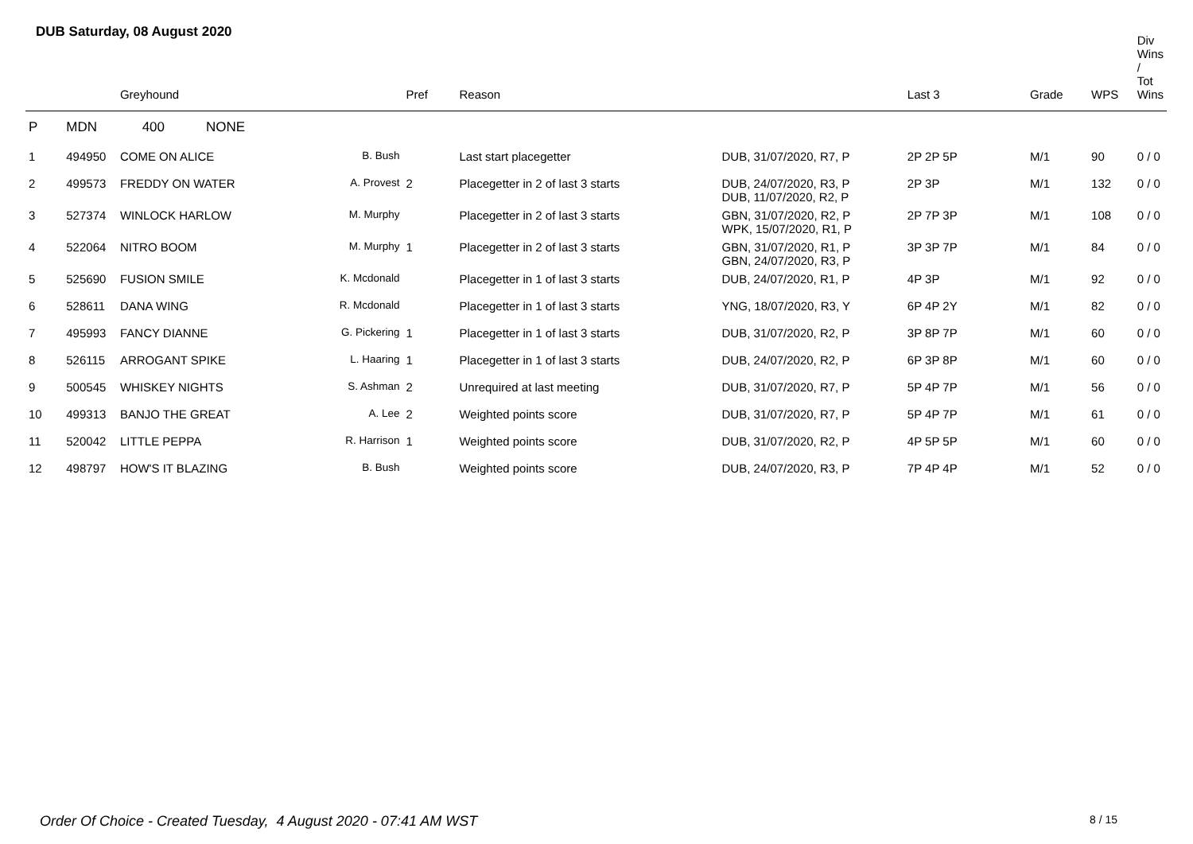DUB Saturday, 08 August 2020
| | | Greyhound | | Pref | Reason | | Last 3 | Grade | WPS | Div Wins / Tot Wins |
| --- | --- | --- | --- | --- | --- | --- | --- | --- | --- | --- |
| P | MDN 400 NONE | | | | | | | | | |
| 1 | 494950 | COME ON ALICE | B. Bush | | Last start placegetter | DUB, 31/07/2020, R7, P | 2P 2P 5P | M/1 | 90 | 0 / 0 |
| 2 | 499573 | FREDDY ON WATER | A. Provest | 2 | Placegetter in 2 of last 3 starts | DUB, 24/07/2020, R3, P DUB, 11/07/2020, R2, P | 2P 3P | M/1 | 132 | 0 / 0 |
| 3 | 527374 | WINLOCK HARLOW | M. Murphy | | Placegetter in 2 of last 3 starts | GBN, 31/07/2020, R2, P WPK, 15/07/2020, R1, P | 2P 7P 3P | M/1 | 108 | 0 / 0 |
| 4 | 522064 | NITRO BOOM | M. Murphy | 1 | Placegetter in 2 of last 3 starts | GBN, 31/07/2020, R1, P GBN, 24/07/2020, R3, P | 3P 3P 7P | M/1 | 84 | 0 / 0 |
| 5 | 525690 | FUSION SMILE | K. Mcdonald | | Placegetter in 1 of last 3 starts | DUB, 24/07/2020, R1, P | 4P 3P | M/1 | 92 | 0 / 0 |
| 6 | 528611 | DANA WING | R. Mcdonald | | Placegetter in 1 of last 3 starts | YNG, 18/07/2020, R3, Y | 6P 4P 2Y | M/1 | 82 | 0 / 0 |
| 7 | 495993 | FANCY DIANNE | G. Pickering | 1 | Placegetter in 1 of last 3 starts | DUB, 31/07/2020, R2, P | 3P 8P 7P | M/1 | 60 | 0 / 0 |
| 8 | 526115 | ARROGANT SPIKE | L. Haaring | 1 | Placegetter in 1 of last 3 starts | DUB, 24/07/2020, R2, P | 6P 3P 8P | M/1 | 60 | 0 / 0 |
| 9 | 500545 | WHISKEY NIGHTS | S. Ashman | 2 | Unrequired at last meeting | DUB, 31/07/2020, R7, P | 5P 4P 7P | M/1 | 56 | 0 / 0 |
| 10 | 499313 | BANJO THE GREAT | A. Lee | 2 | Weighted points score | DUB, 31/07/2020, R7, P | 5P 4P 7P | M/1 | 61 | 0 / 0 |
| 11 | 520042 | LITTLE PEPPA | R. Harrison | 1 | Weighted points score | DUB, 31/07/2020, R2, P | 4P 5P 5P | M/1 | 60 | 0 / 0 |
| 12 | 498797 | HOW'S IT BLAZING | B. Bush | | Weighted points score | DUB, 24/07/2020, R3, P | 7P 4P 4P | M/1 | 52 | 0 / 0 |
Order Of Choice - Created Tuesday, 4 August 2020 - 07:41 AM WST
8 / 15